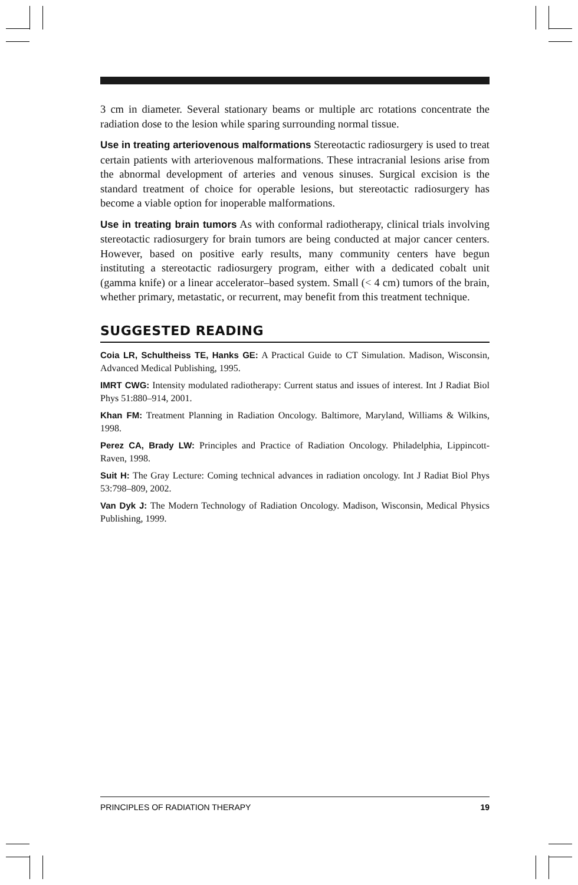3 cm in diameter. Several stationary beams or multiple arc rotations concentrate the radiation dose to the lesion while sparing surrounding normal tissue.
Use in treating arteriovenous malformations Stereotactic radiosurgery is used to treat certain patients with arteriovenous malformations. These intracranial lesions arise from the abnormal development of arteries and venous sinuses. Surgical excision is the standard treatment of choice for operable lesions, but stereotactic radiosurgery has become a viable option for inoperable malformations.
Use in treating brain tumors As with conformal radiotherapy, clinical trials involving stereotactic radiosurgery for brain tumors are being conducted at major cancer centers. However, based on positive early results, many community centers have begun instituting a stereotactic radiosurgery program, either with a dedicated cobalt unit (gamma knife) or a linear accelerator–based system. Small (< 4 cm) tumors of the brain, whether primary, metastatic, or recurrent, may benefit from this treatment technique.
SUGGESTED READING
Coia LR, Schultheiss TE, Hanks GE: A Practical Guide to CT Simulation. Madison, Wisconsin, Advanced Medical Publishing, 1995.
IMRT CWG: Intensity modulated radiotherapy: Current status and issues of interest. Int J Radiat Biol Phys 51:880–914, 2001.
Khan FM: Treatment Planning in Radiation Oncology. Baltimore, Maryland, Williams & Wilkins, 1998.
Perez CA, Brady LW: Principles and Practice of Radiation Oncology. Philadelphia, Lippincott-Raven, 1998.
Suit H: The Gray Lecture: Coming technical advances in radiation oncology. Int J Radiat Biol Phys 53:798–809, 2002.
Van Dyk J: The Modern Technology of Radiation Oncology. Madison, Wisconsin, Medical Physics Publishing, 1999.
PRINCIPLES OF RADIATION THERAPY 19